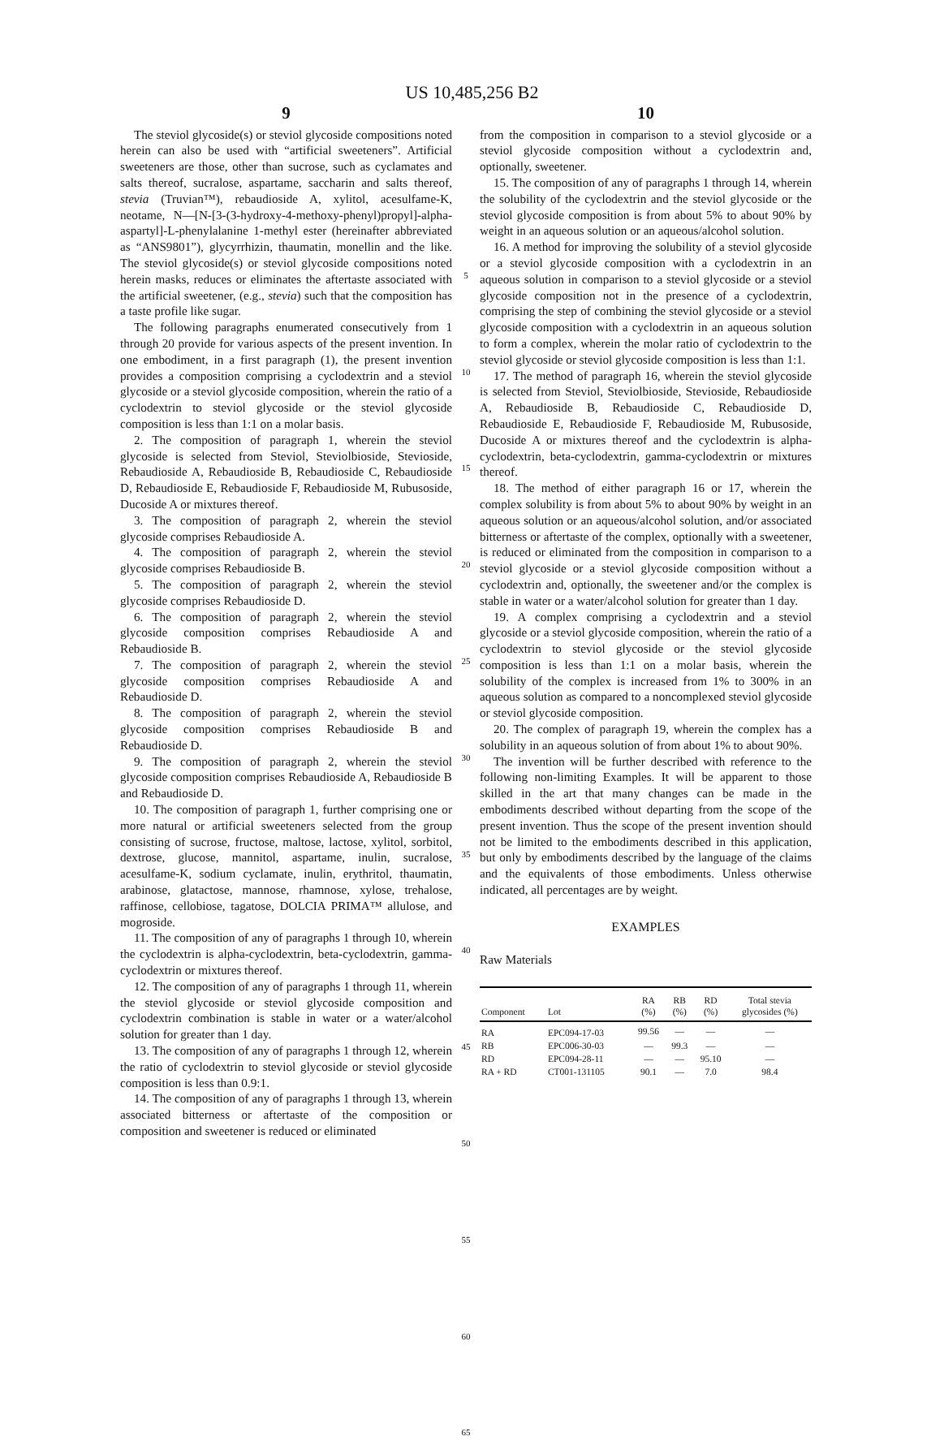US 10,485,256 B2
9
The steviol glycoside(s) or steviol glycoside compositions noted herein can also be used with “artificial sweeteners”. Artificial sweeteners are those, other than sucrose, such as cyclamates and salts thereof, sucralose, aspartame, saccharin and salts thereof, stevia (Truvian™), rebaudioside A, xylitol, acesulfame-K, neotame, N—[N-[3-(3-hydroxy-4-methoxy-phenyl)propyl]-alpha-aspartyl]-L-phenylalanine 1-methyl ester (hereinafter abbreviated as “ANS9801”), glycyrrhizin, thaumatin, monellin and the like. The steviol glycoside(s) or steviol glycoside compositions noted herein masks, reduces or eliminates the aftertaste associated with the artificial sweetener, (e.g., stevia) such that the composition has a taste profile like sugar.
The following paragraphs enumerated consecutively from 1 through 20 provide for various aspects of the present invention. In one embodiment, in a first paragraph (1), the present invention provides a composition comprising a cyclodextrin and a steviol glycoside or a steviol glycoside composition, wherein the ratio of a cyclodextrin to steviol glycoside or the steviol glycoside composition is less than 1:1 on a molar basis.
2. The composition of paragraph 1, wherein the steviol glycoside is selected from Steviol, Steviolbioside, Stevioside, Rebaudioside A, Rebaudioside B, Rebaudioside C, Rebaudioside D, Rebaudioside E, Rebaudioside F, Rebaudioside M, Rubusoside, Ducoside A or mixtures thereof.
3. The composition of paragraph 2, wherein the steviol glycoside comprises Rebaudioside A.
4. The composition of paragraph 2, wherein the steviol glycoside comprises Rebaudioside B.
5. The composition of paragraph 2, wherein the steviol glycoside comprises Rebaudioside D.
6. The composition of paragraph 2, wherein the steviol glycoside composition comprises Rebaudioside A and Rebaudioside B.
7. The composition of paragraph 2, wherein the steviol glycoside composition comprises Rebaudioside A and Rebaudioside D.
8. The composition of paragraph 2, wherein the steviol glycoside composition comprises Rebaudioside B and Rebaudioside D.
9. The composition of paragraph 2, wherein the steviol glycoside composition comprises Rebaudioside A, Rebaudioside B and Rebaudioside D.
10. The composition of paragraph 1, further comprising one or more natural or artificial sweeteners selected from the group consisting of sucrose, fructose, maltose, lactose, xylitol, sorbitol, dextrose, glucose, mannitol, aspartame, inulin, sucralose, acesulfame-K, sodium cyclamate, inulin, erythritol, thaumatin, arabinose, glatactose, mannose, rhamnose, xylose, trehalose, raffinose, cellobiose, tagatose, DOLCIA PRIMA™ allulose, and mogroside.
11. The composition of any of paragraphs 1 through 10, wherein the cyclodextrin is alpha-cyclodextrin, beta-cyclodextrin, gamma-cyclodextrin or mixtures thereof.
12. The composition of any of paragraphs 1 through 11, wherein the steviol glycoside or steviol glycoside composition and cyclodextrin combination is stable in water or a water/alcohol solution for greater than 1 day.
13. The composition of any of paragraphs 1 through 12, wherein the ratio of cyclodextrin to steviol glycoside or steviol glycoside composition is less than 0.9:1.
14. The composition of any of paragraphs 1 through 13, wherein associated bitterness or aftertaste of the composition or composition and sweetener is reduced or eliminated
5 10 15 20 25 30 35 40 45 50 55 60 65
10
from the composition in comparison to a steviol glycoside or a steviol glycoside composition without a cyclodextrin and, optionally, sweetener.
15. The composition of any of paragraphs 1 through 14, wherein the solubility of the cyclodextrin and the steviol glycoside or the steviol glycoside composition is from about 5% to about 90% by weight in an aqueous solution or an aqueous/alcohol solution.
16. A method for improving the solubility of a steviol glycoside or a steviol glycoside composition with a cyclodextrin in an aqueous solution in comparison to a steviol glycoside or a steviol glycoside composition not in the presence of a cyclodextrin, comprising the step of combining the steviol glycoside or a steviol glycoside composition with a cyclodextrin in an aqueous solution to form a complex, wherein the molar ratio of cyclodextrin to the steviol glycoside or steviol glycoside composition is less than 1:1.
17. The method of paragraph 16, wherein the steviol glycoside is selected from Steviol, Steviolbioside, Stevioside, Rebaudioside A, Rebaudioside B, Rebaudioside C, Rebaudioside D, Rebaudioside E, Rebaudioside F, Rebaudioside M, Rubusoside, Ducoside A or mixtures thereof and the cyclodextrin is alpha-cyclodextrin, beta-cyclodextrin, gamma-cyclodextrin or mixtures thereof.
18. The method of either paragraph 16 or 17, wherein the complex solubility is from about 5% to about 90% by weight in an aqueous solution or an aqueous/alcohol solution, and/or associated bitterness or aftertaste of the complex, optionally with a sweetener, is reduced or eliminated from the composition in comparison to a steviol glycoside or a steviol glycoside composition without a cyclodextrin and, optionally, the sweetener and/or the complex is stable in water or a water/alcohol solution for greater than 1 day.
19. A complex comprising a cyclodextrin and a steviol glycoside or a steviol glycoside composition, wherein the ratio of a cyclodextrin to steviol glycoside or the steviol glycoside composition is less than 1:1 on a molar basis, wherein the solubility of the complex is increased from 1% to 300% in an aqueous solution as compared to a noncomplexed steviol glycoside or steviol glycoside composition.
20. The complex of paragraph 19, wherein the complex has a solubility in an aqueous solution of from about 1% to about 90%.
The invention will be further described with reference to the following non-limiting Examples. It will be apparent to those skilled in the art that many changes can be made in the embodiments described without departing from the scope of the present invention. Thus the scope of the present invention should not be limited to the embodiments described in this application, but only by embodiments described by the language of the claims and the equivalents of those embodiments. Unless otherwise indicated, all percentages are by weight.
EXAMPLES
Raw Materials
| Component | Lot | RA (%) | RB (%) | RD (%) | Total stevia glycosides (%) |
| --- | --- | --- | --- | --- | --- |
| RA | EPC094-17-03 | 99.56 | — | — | — |
| RB | EPC006-30-03 | — | 99.3 | — | — |
| RD | EPC094-28-11 | — | — | 95.10 | — |
| RA + RD | CT001-131105 | 90.1 | — | 7.0 | 98.4 |